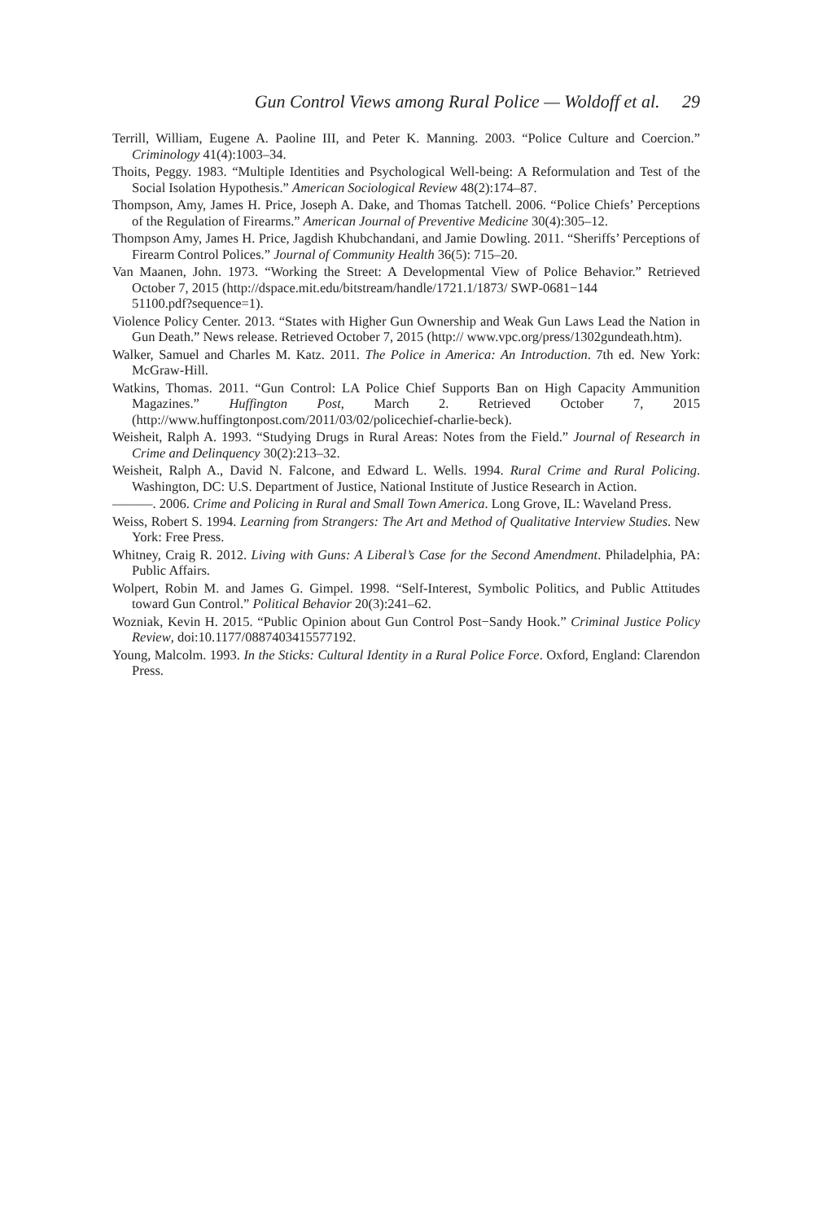Gun Control Views among Rural Police — Woldoff et al. 29
Terrill, William, Eugene A. Paoline III, and Peter K. Manning. 2003. “Police Culture and Coercion.” Criminology 41(4):1003–34.
Thoits, Peggy. 1983. “Multiple Identities and Psychological Well-being: A Reformulation and Test of the Social Isolation Hypothesis.” American Sociological Review 48(2):174–87.
Thompson, Amy, James H. Price, Joseph A. Dake, and Thomas Tatchell. 2006. “Police Chiefs’ Perceptions of the Regulation of Firearms.” American Journal of Preventive Medicine 30(4):305–12.
Thompson Amy, James H. Price, Jagdish Khubchandani, and Jamie Dowling. 2011. “Sheriffs’ Perceptions of Firearm Control Polices.” Journal of Community Health 36(5): 715–20.
Van Maanen, John. 1973. “Working the Street: A Developmental View of Police Behavior.” Retrieved October 7, 2015 (http://dspace.mit.edu/bitstream/handle/1721.1/1873/ SWP-0681−144
51100.pdf?sequence=1).
Violence Policy Center. 2013. “States with Higher Gun Ownership and Weak Gun Laws Lead the Nation in Gun Death.” News release. Retrieved October 7, 2015 (http:// www.vpc.org/press/1302gundeath.htm).
Walker, Samuel and Charles M. Katz. 2011. The Police in America: An Introduction. 7th ed. New York: McGraw-Hill.
Watkins, Thomas. 2011. “Gun Control: LA Police Chief Supports Ban on High Capacity Ammunition Magazines.” Huffington Post, March 2. Retrieved October 7, 2015 (http://www.huffingtonpost.com/2011/03/02/policechief-charlie-beck).
Weisheit, Ralph A. 1993. “Studying Drugs in Rural Areas: Notes from the Field.” Journal of Research in Crime and Delinquency 30(2):213–32.
Weisheit, Ralph A., David N. Falcone, and Edward L. Wells. 1994. Rural Crime and Rural Policing. Washington, DC: U.S. Department of Justice, National Institute of Justice Research in Action.
———. 2006. Crime and Policing in Rural and Small Town America. Long Grove, IL: Waveland Press.
Weiss, Robert S. 1994. Learning from Strangers: The Art and Method of Qualitative Interview Studies. New York: Free Press.
Whitney, Craig R. 2012. Living with Guns: A Liberal’s Case for the Second Amendment. Philadelphia, PA: Public Affairs.
Wolpert, Robin M. and James G. Gimpel. 1998. “Self-Interest, Symbolic Politics, and Public Attitudes toward Gun Control.” Political Behavior 20(3):241–62.
Wozniak, Kevin H. 2015. “Public Opinion about Gun Control Post−Sandy Hook.” Criminal Justice Policy Review, doi:10.1177/0887403415577192.
Young, Malcolm. 1993. In the Sticks: Cultural Identity in a Rural Police Force. Oxford, England: Clarendon Press.